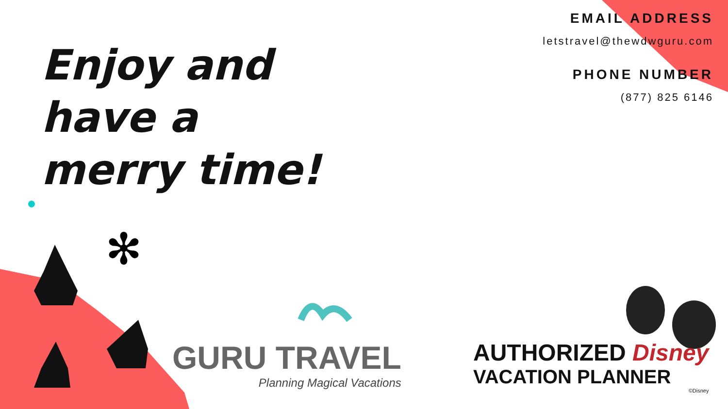✻
Enjoy and have a merry time!
EMAIL ADDRESS
letstravel@thewdwguru.com
PHONE NUMBER
(877) 825 6146
GURU TRAVEL
Planning Magical Vacations
AUTHORIZED Disney
VACATION PLANNER
©Disney